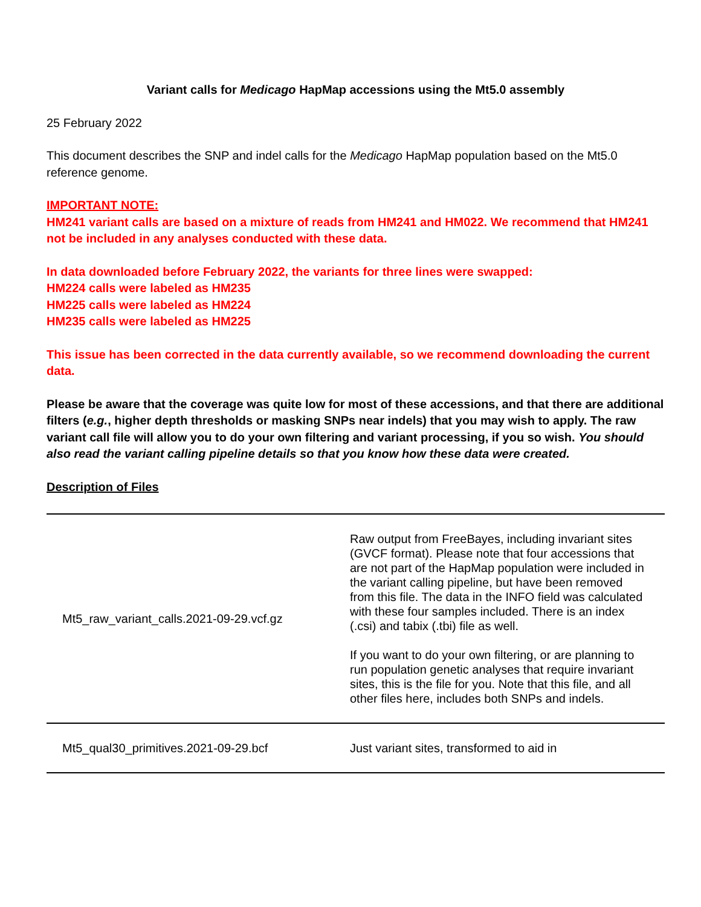Variant calls for Medicago HapMap accessions using the Mt5.0 assembly
25 February 2022
This document describes the SNP and indel calls for the Medicago HapMap population based on the Mt5.0 reference genome.
IMPORTANT NOTE:
HM241 variant calls are based on a mixture of reads from HM241 and HM022. We recommend that HM241 not be included in any analyses conducted with these data.
In data downloaded before February 2022, the variants for three lines were swapped:
HM224 calls were labeled as HM235
HM225 calls were labeled as HM224
HM235 calls were labeled as HM225
This issue has been corrected in the data currently available, so we recommend downloading the current data.
Please be aware that the coverage was quite low for most of these accessions, and that there are additional filters (e.g., higher depth thresholds or masking SNPs near indels) that you may wish to apply. The raw variant call file will allow you to do your own filtering and variant processing, if you so wish. You should also read the variant calling pipeline details so that you know how these data were created.
Description of Files
| Mt5_raw_variant_calls.2021-09-29.vcf.gz | Raw output from FreeBayes, including invariant sites (GVCF format). Please note that four accessions that are not part of the HapMap population were included in the variant calling pipeline, but have been removed from this file. The data in the INFO field was calculated with these four samples included. There is an index (.csi) and tabix (.tbi) file as well. If you want to do your own filtering, or are planning to run population genetic analyses that require invariant sites, this is the file for you. Note that this file, and all other files here, includes both SNPs and indels. |
| Mt5_qual30_primitives.2021-09-29.bcf | Just variant sites, transformed to aid in |